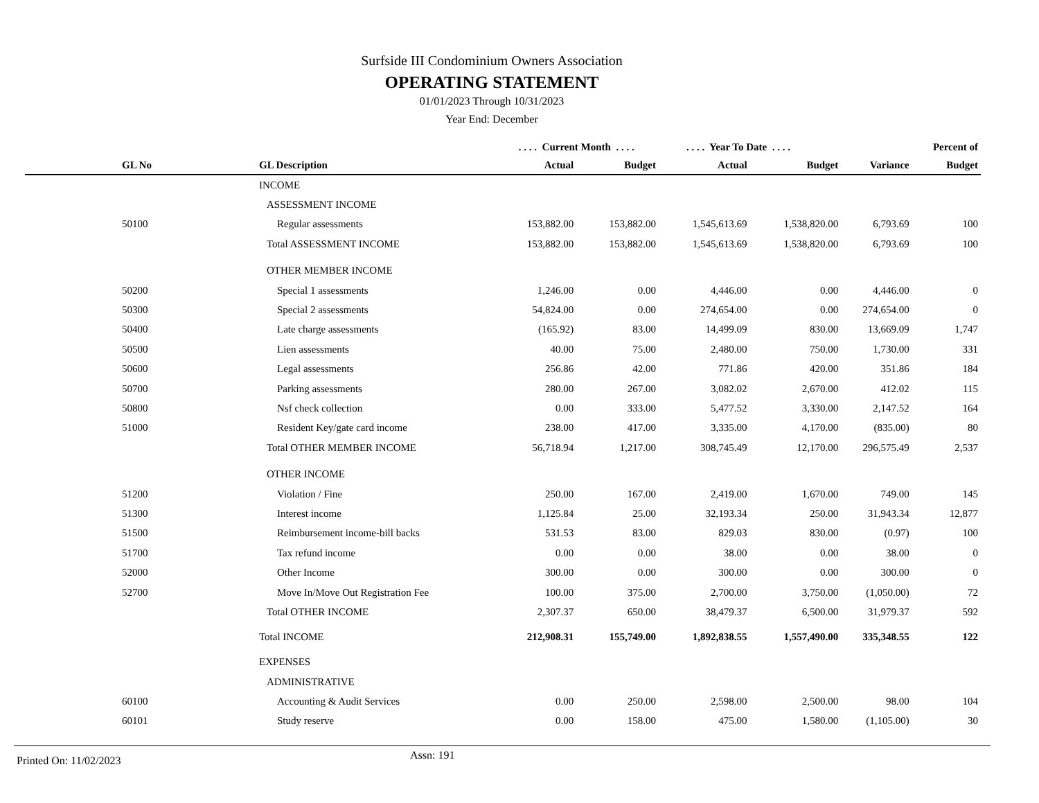Surfside III Condominium Owners Association
OPERATING STATEMENT
01/01/2023 Through 10/31/2023
Year End: December
| | | . . . . Current Month . . . . | | . . . . Year To Date . . . . | | | Percent of |
| --- | --- | --- | --- | --- | --- | --- | --- |
| GL No | GL Description | Actual | Budget | Actual | Budget | Variance | Budget |
| | INCOME | | | | | | |
| | ASSESSMENT INCOME | | | | | | |
| 50100 | Regular assessments | 153,882.00 | 153,882.00 | 1,545,613.69 | 1,538,820.00 | 6,793.69 | 100 |
| | Total ASSESSMENT INCOME | 153,882.00 | 153,882.00 | 1,545,613.69 | 1,538,820.00 | 6,793.69 | 100 |
| | OTHER MEMBER INCOME | | | | | | |
| 50200 | Special 1 assessments | 1,246.00 | 0.00 | 4,446.00 | 0.00 | 4,446.00 | 0 |
| 50300 | Special 2 assessments | 54,824.00 | 0.00 | 274,654.00 | 0.00 | 274,654.00 | 0 |
| 50400 | Late charge assessments | (165.92) | 83.00 | 14,499.09 | 830.00 | 13,669.09 | 1,747 |
| 50500 | Lien assessments | 40.00 | 75.00 | 2,480.00 | 750.00 | 1,730.00 | 331 |
| 50600 | Legal assessments | 256.86 | 42.00 | 771.86 | 420.00 | 351.86 | 184 |
| 50700 | Parking assessments | 280.00 | 267.00 | 3,082.02 | 2,670.00 | 412.02 | 115 |
| 50800 | Nsf check collection | 0.00 | 333.00 | 5,477.52 | 3,330.00 | 2,147.52 | 164 |
| 51000 | Resident Key/gate card income | 238.00 | 417.00 | 3,335.00 | 4,170.00 | (835.00) | 80 |
| | Total OTHER MEMBER INCOME | 56,718.94 | 1,217.00 | 308,745.49 | 12,170.00 | 296,575.49 | 2,537 |
| | OTHER INCOME | | | | | | |
| 51200 | Violation / Fine | 250.00 | 167.00 | 2,419.00 | 1,670.00 | 749.00 | 145 |
| 51300 | Interest income | 1,125.84 | 25.00 | 32,193.34 | 250.00 | 31,943.34 | 12,877 |
| 51500 | Reimbursement income-bill backs | 531.53 | 83.00 | 829.03 | 830.00 | (0.97) | 100 |
| 51700 | Tax refund income | 0.00 | 0.00 | 38.00 | 0.00 | 38.00 | 0 |
| 52000 | Other Income | 300.00 | 0.00 | 300.00 | 0.00 | 300.00 | 0 |
| 52700 | Move In/Move Out Registration Fee | 100.00 | 375.00 | 2,700.00 | 3,750.00 | (1,050.00) | 72 |
| | Total OTHER INCOME | 2,307.37 | 650.00 | 38,479.37 | 6,500.00 | 31,979.37 | 592 |
| | Total INCOME | 212,908.31 | 155,749.00 | 1,892,838.55 | 1,557,490.00 | 335,348.55 | 122 |
| | EXPENSES | | | | | | |
| | ADMINISTRATIVE | | | | | | |
| 60100 | Accounting & Audit Services | 0.00 | 250.00 | 2,598.00 | 2,500.00 | 98.00 | 104 |
| 60101 | Study reserve | 0.00 | 158.00 | 475.00 | 1,580.00 | (1,105.00) | 30 |
Printed On: 11/02/2023 Assn: 191